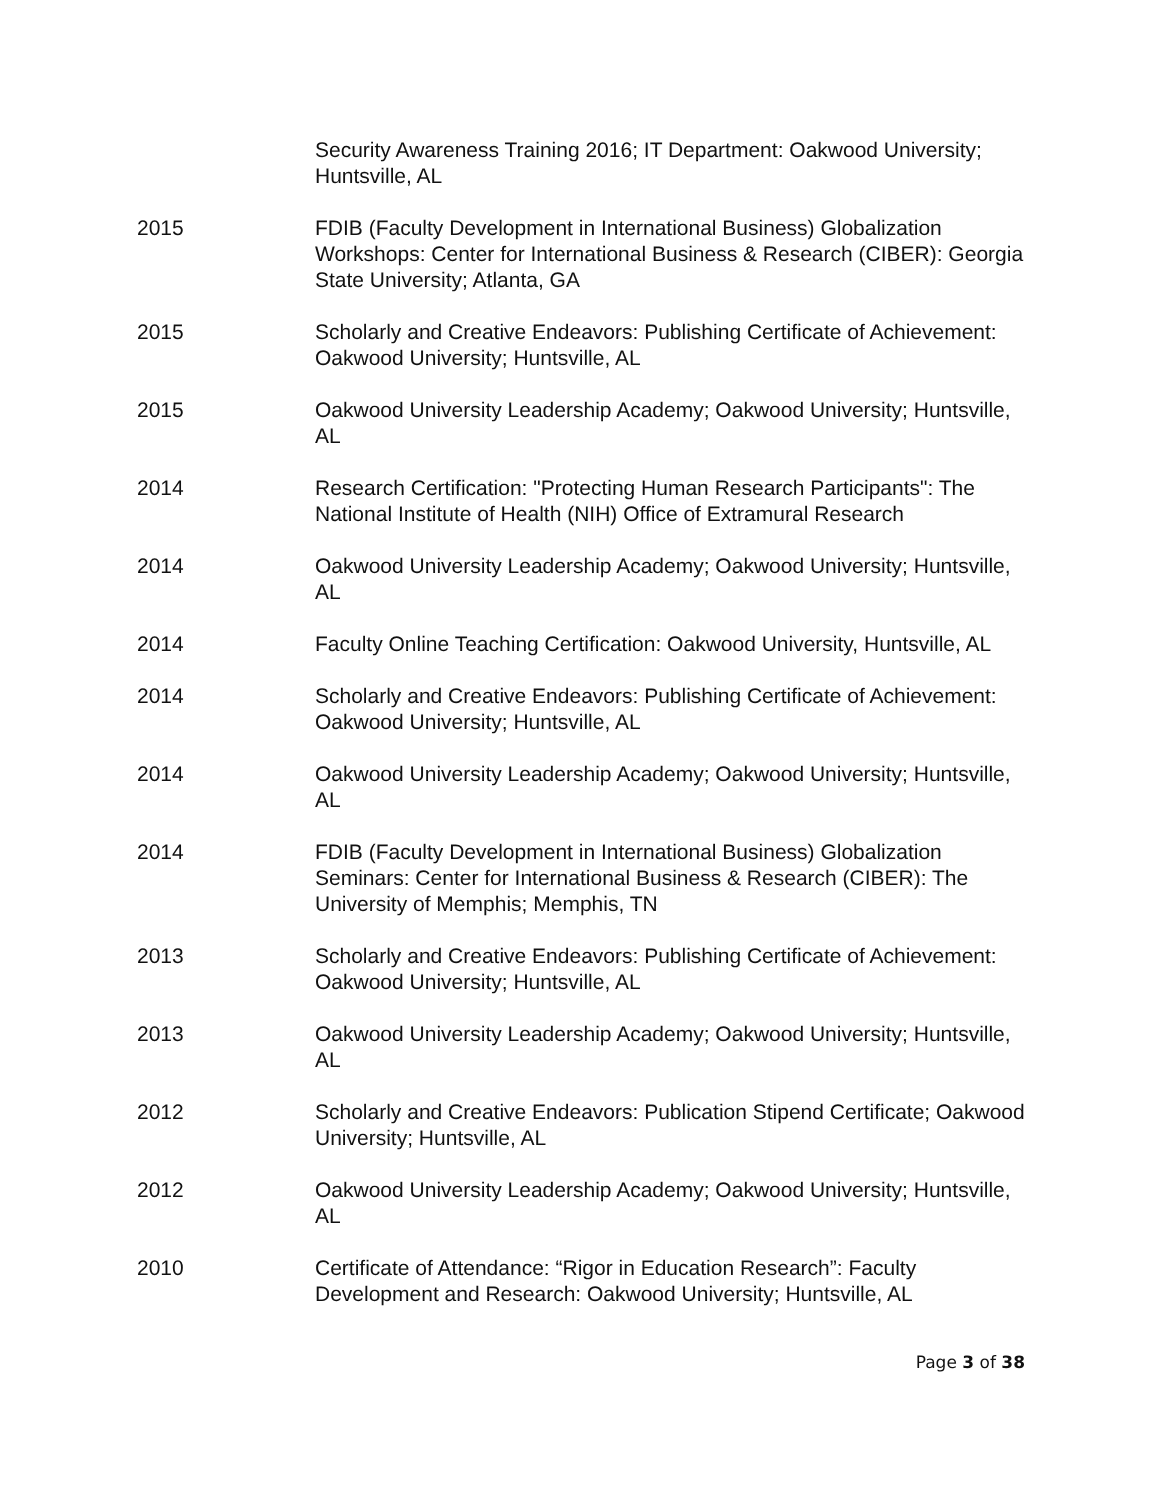Security Awareness Training 2016; IT Department: Oakwood University; Huntsville, AL
2015 FDIB (Faculty Development in International Business) Globalization Workshops: Center for International Business & Research (CIBER): Georgia State University; Atlanta, GA
2015 Scholarly and Creative Endeavors: Publishing Certificate of Achievement: Oakwood University; Huntsville, AL
2015 Oakwood University Leadership Academy; Oakwood University; Huntsville, AL
2014 Research Certification: "Protecting Human Research Participants": The National Institute of Health (NIH) Office of Extramural Research
2014 Oakwood University Leadership Academy; Oakwood University; Huntsville, AL
2014 Faculty Online Teaching Certification: Oakwood University, Huntsville, AL
2014 Scholarly and Creative Endeavors: Publishing Certificate of Achievement: Oakwood University; Huntsville, AL
2014 Oakwood University Leadership Academy; Oakwood University; Huntsville, AL
2014 FDIB (Faculty Development in International Business) Globalization Seminars: Center for International Business & Research (CIBER): The University of Memphis; Memphis, TN
2013 Scholarly and Creative Endeavors: Publishing Certificate of Achievement: Oakwood University; Huntsville, AL
2013 Oakwood University Leadership Academy; Oakwood University; Huntsville, AL
2012 Scholarly and Creative Endeavors: Publication Stipend Certificate; Oakwood University; Huntsville, AL
2012 Oakwood University Leadership Academy; Oakwood University; Huntsville, AL
2010 Certificate of Attendance: “Rigor in Education Research”: Faculty Development and Research: Oakwood University; Huntsville, AL
Page 3 of 38